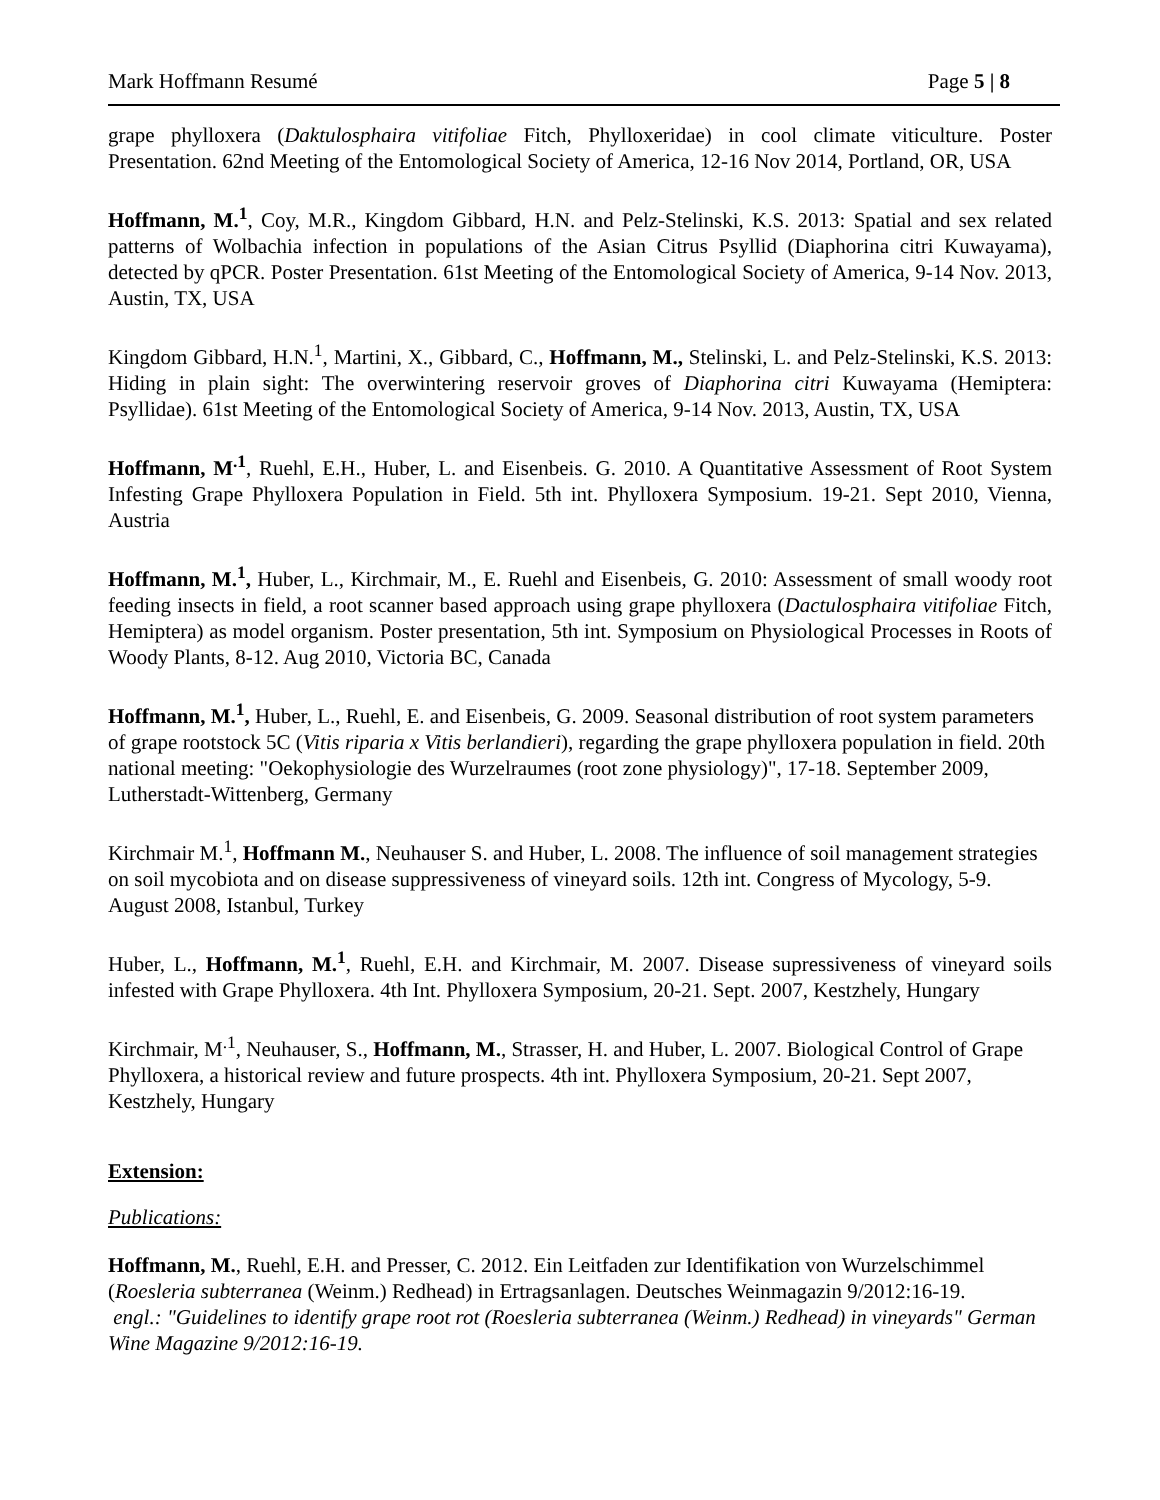Mark Hoffmann Resumé Page 5 | 8
grape phylloxera (Daktulosphaira vitifoliae Fitch, Phylloxeridae) in cool climate viticulture. Poster Presentation. 62nd Meeting of the Entomological Society of America, 12-16 Nov 2014, Portland, OR, USA
Hoffmann, M.<sup>1</sup>, Coy, M.R., Kingdom Gibbard, H.N. and Pelz-Stelinski, K.S. 2013: Spatial and sex related patterns of Wolbachia infection in populations of the Asian Citrus Psyllid (Diaphorina citri Kuwayama), detected by qPCR. Poster Presentation. 61st Meeting of the Entomological Society of America, 9-14 Nov. 2013, Austin, TX, USA
Kingdom Gibbard, H.N.<sup>1</sup>, Martini, X., Gibbard, C., Hoffmann, M., Stelinski, L. and Pelz-Stelinski, K.S. 2013: Hiding in plain sight: The overwintering reservoir groves of Diaphorina citri Kuwayama (Hemiptera: Psyllidae). 61st Meeting of the Entomological Society of America, 9-14 Nov. 2013, Austin, TX, USA
Hoffmann, M<sup>.1</sup>, Ruehl, E.H., Huber, L. and Eisenbeis. G. 2010. A Quantitative Assessment of Root System Infesting Grape Phylloxera Population in Field. 5th int. Phylloxera Symposium. 19-21. Sept 2010, Vienna, Austria
Hoffmann, M.<sup>1</sup>, Huber, L., Kirchmair, M., E. Ruehl and Eisenbeis, G. 2010: Assessment of small woody root feeding insects in field, a root scanner based approach using grape phylloxera (Dactulosphaira vitifoliae Fitch, Hemiptera) as model organism. Poster presentation, 5th int. Symposium on Physiological Processes in Roots of Woody Plants, 8-12. Aug 2010, Victoria BC, Canada
Hoffmann, M.<sup>1</sup>, Huber, L., Ruehl, E. and Eisenbeis, G. 2009. Seasonal distribution of root system parameters of grape rootstock 5C (Vitis riparia x Vitis berlandieri), regarding the grape phylloxera population in field. 20th national meeting: "Oekophysiologie des Wurzelraumes (root zone physiology)", 17-18. September 2009, Lutherstadt-Wittenberg, Germany
Kirchmair M.<sup>1</sup>, Hoffmann M., Neuhauser S. and Huber, L. 2008. The influence of soil management strategies on soil mycobiota and on disease suppressiveness of vineyard soils. 12th int. Congress of Mycology, 5-9. August 2008, Istanbul, Turkey
Huber, L., Hoffmann, M.<sup>1</sup>, Ruehl, E.H. and Kirchmair, M. 2007. Disease supressiveness of vineyard soils infested with Grape Phylloxera. 4th Int. Phylloxera Symposium, 20-21. Sept. 2007, Kestzhely, Hungary
Kirchmair, M<sup>.1</sup>, Neuhauser, S., Hoffmann, M., Strasser, H. and Huber, L. 2007. Biological Control of Grape Phylloxera, a historical review and future prospects. 4th int. Phylloxera Symposium, 20-21. Sept 2007, Kestzhely, Hungary
Extension:
Publications:
Hoffmann, M., Ruehl, E.H. and Presser, C. 2012. Ein Leitfaden zur Identifikation von Wurzelschimmel (Roesleria subterranea (Weinm.) Redhead) in Ertragsanlagen. Deutsches Weinmagazin 9/2012:16-19.
engl.: "Guidelines to identify grape root rot (Roesleria subterranea (Weinm.) Redhead) in vineyards" German Wine Magazine 9/2012:16-19.